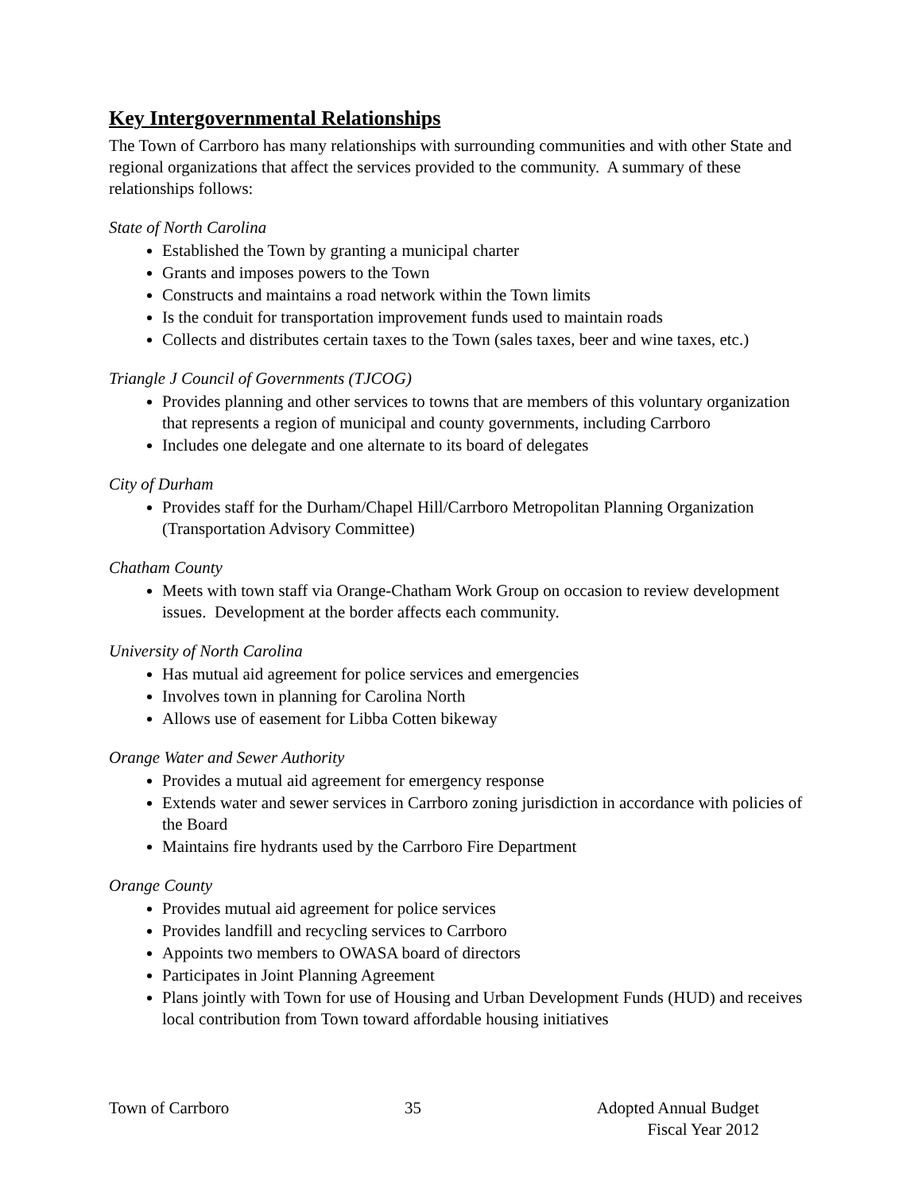Key Intergovernmental Relationships
The Town of Carrboro has many relationships with surrounding communities and with other State and regional organizations that affect the services provided to the community. A summary of these relationships follows:
State of North Carolina
Established the Town by granting a municipal charter
Grants and imposes powers to the Town
Constructs and maintains a road network within the Town limits
Is the conduit for transportation improvement funds used to maintain roads
Collects and distributes certain taxes to the Town (sales taxes, beer and wine taxes, etc.)
Triangle J Council of Governments (TJCOG)
Provides planning and other services to towns that are members of this voluntary organization that represents a region of municipal and county governments, including Carrboro
Includes one delegate and one alternate to its board of delegates
City of Durham
Provides staff for the Durham/Chapel Hill/Carrboro Metropolitan Planning Organization (Transportation Advisory Committee)
Chatham County
Meets with town staff via Orange-Chatham Work Group on occasion to review development issues. Development at the border affects each community.
University of North Carolina
Has mutual aid agreement for police services and emergencies
Involves town in planning for Carolina North
Allows use of easement for Libba Cotten bikeway
Orange Water and Sewer Authority
Provides a mutual aid agreement for emergency response
Extends water and sewer services in Carrboro zoning jurisdiction in accordance with policies of the Board
Maintains fire hydrants used by the Carrboro Fire Department
Orange County
Provides mutual aid agreement for police services
Provides landfill and recycling services to Carrboro
Appoints two members to OWASA board of directors
Participates in Joint Planning Agreement
Plans jointly with Town for use of Housing and Urban Development Funds (HUD) and receives local contribution from Town toward affordable housing initiatives
Town of Carrboro 35 Adopted Annual Budget
Fiscal Year 2012